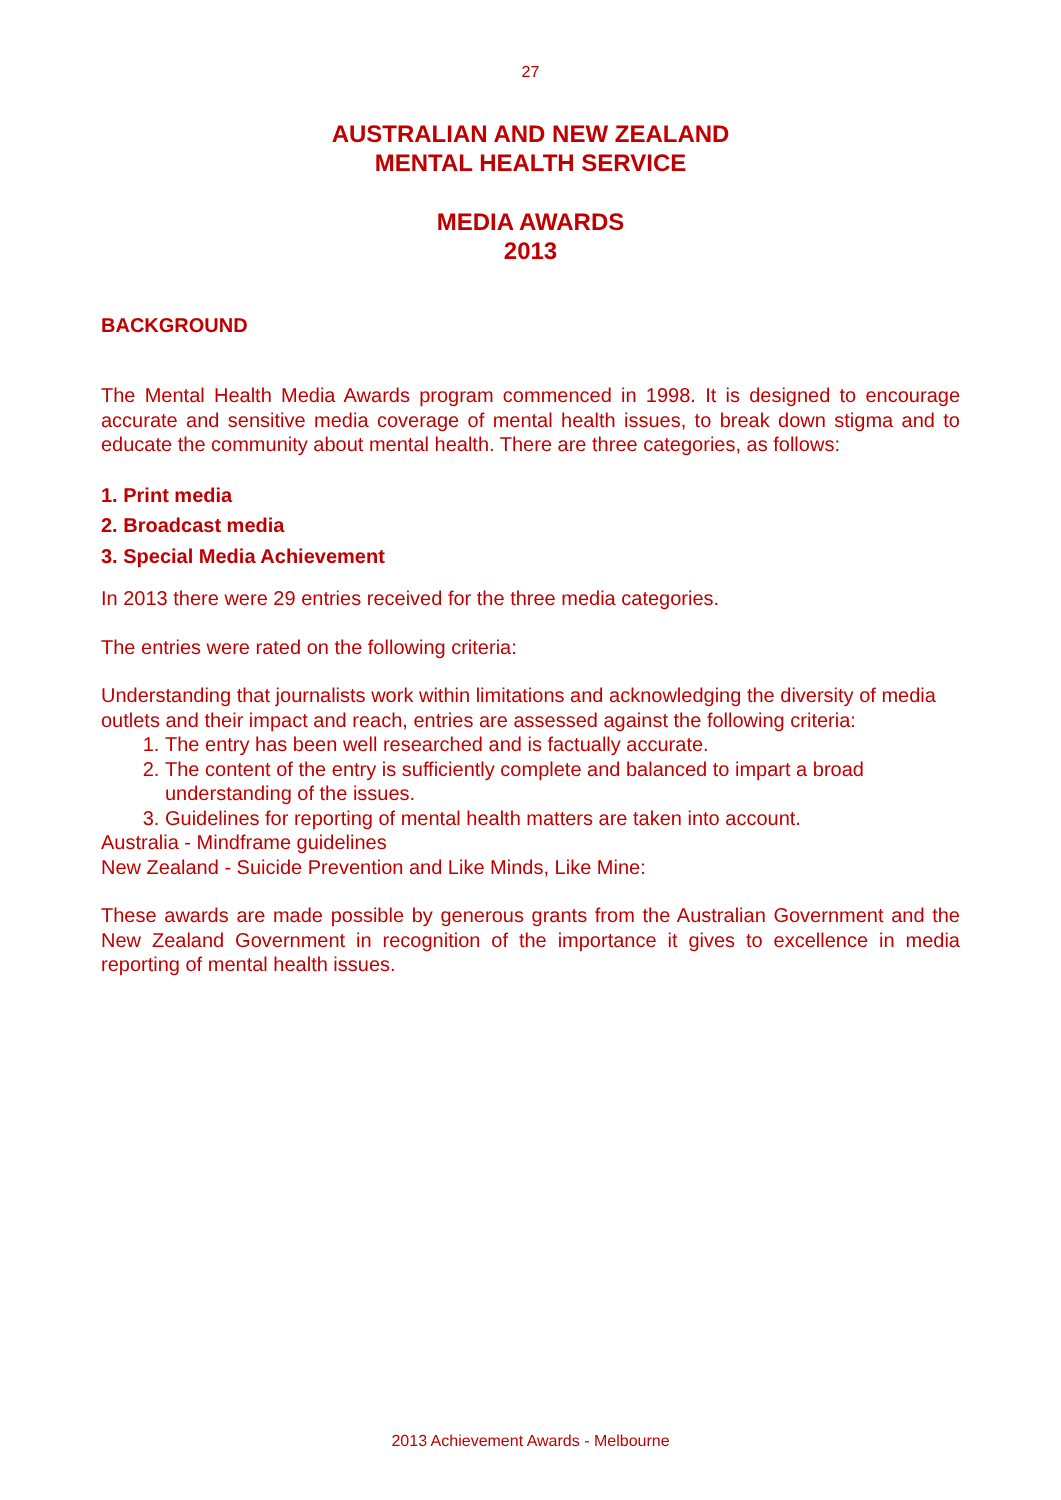27
AUSTRALIAN AND NEW ZEALAND
MENTAL HEALTH SERVICE
MEDIA AWARDS
2013
BACKGROUND
The Mental Health Media Awards program commenced in 1998. It is designed to encourage accurate and sensitive media coverage of mental health issues, to break down stigma and to educate the community about mental health. There are three categories, as follows:
1. Print media
2. Broadcast media
3. Special Media Achievement
In 2013 there were 29 entries received for the three media categories.
The entries were rated on the following criteria:
Understanding that journalists work within limitations and acknowledging the diversity of media outlets and their impact and reach, entries are assessed against the following criteria:
1. The entry has been well researched and is factually accurate.
2. The content of the entry is sufficiently complete and balanced to impart a broad understanding of the issues.
3. Guidelines for reporting of mental health matters are taken into account.
Australia - Mindframe guidelines
New Zealand - Suicide Prevention and Like Minds, Like Mine:
These awards are made possible by generous grants from the Australian Government and the New Zealand Government in recognition of the importance it gives to excellence in media reporting of mental health issues.
2013 Achievement Awards - Melbourne